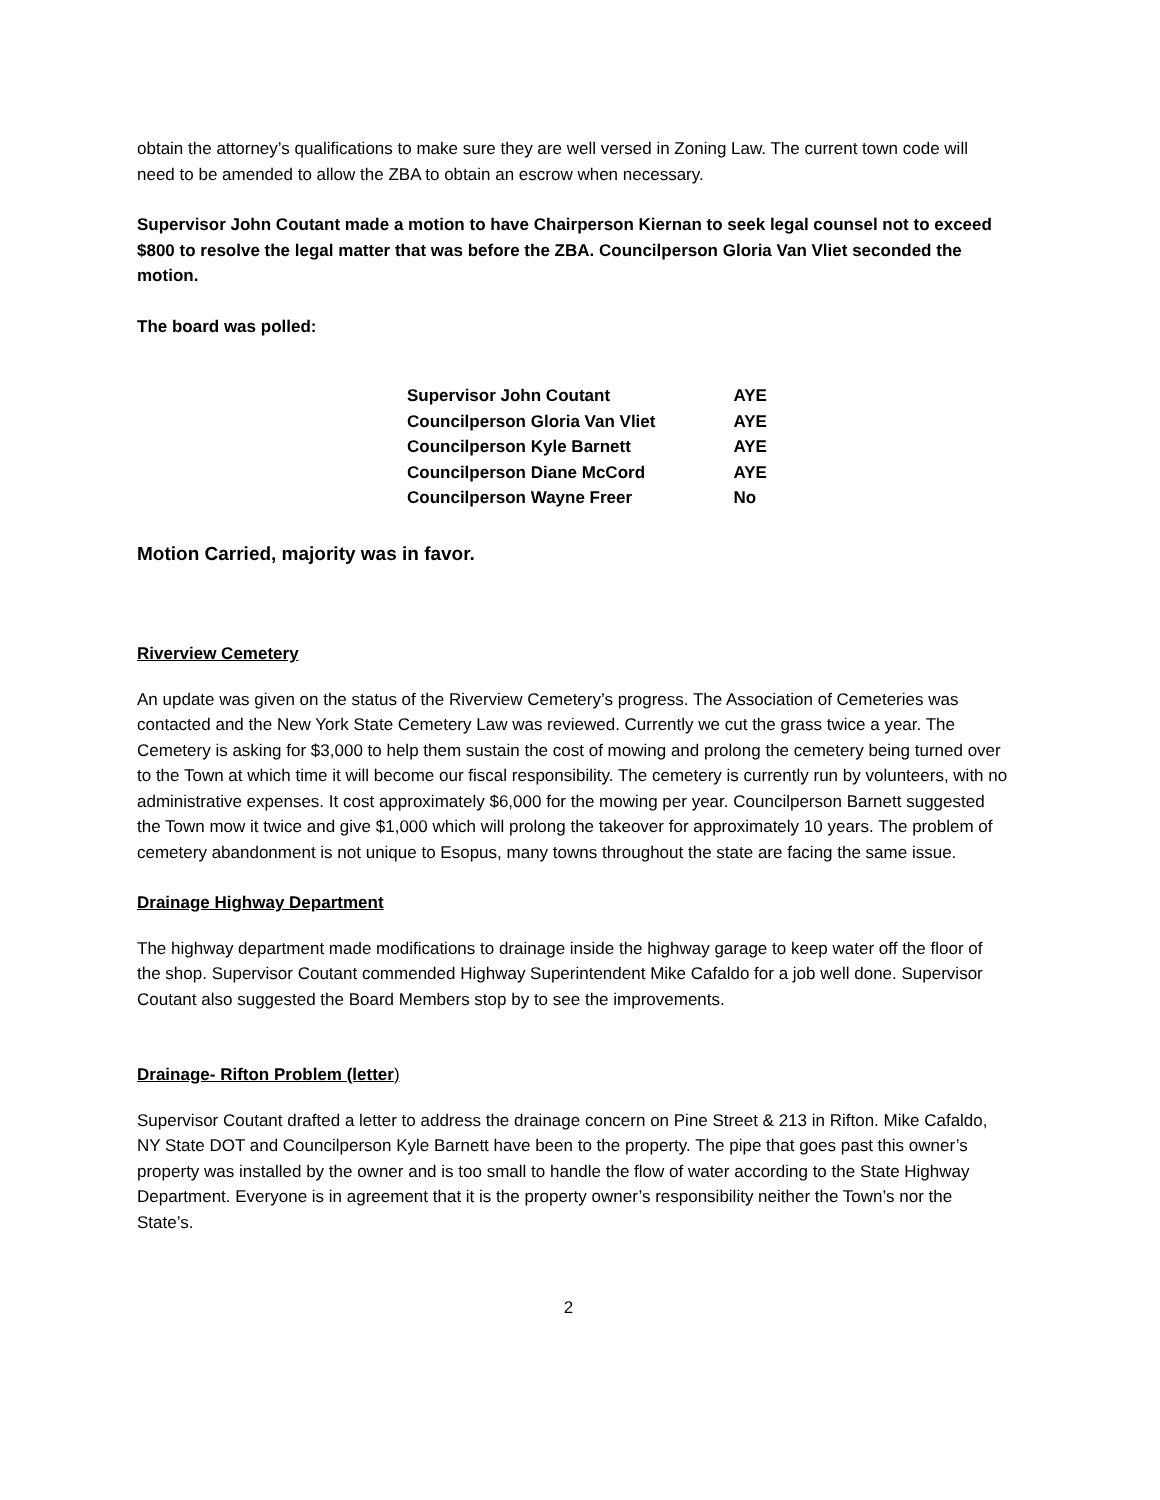obtain the attorney’s qualifications to make sure they are well versed in Zoning Law. The current town code will need to be amended to allow the ZBA to obtain an escrow when necessary.
Supervisor John Coutant made a motion to have Chairperson Kiernan to seek legal counsel not to exceed $800 to resolve the legal matter that was before the ZBA. Councilperson Gloria Van Vliet seconded the motion.
The board was polled:
| Supervisor John Coutant | AYE |
| Councilperson Gloria Van Vliet | AYE |
| Councilperson Kyle Barnett | AYE |
| Councilperson Diane McCord | AYE |
| Councilperson Wayne Freer | No |
Motion Carried, majority was in favor.
Riverview Cemetery
An update was given on the status of the Riverview Cemetery’s progress. The Association of Cemeteries was contacted and the New York State Cemetery Law was reviewed. Currently we cut the grass twice a year. The Cemetery is asking for $3,000 to help them sustain the cost of mowing and prolong the cemetery being turned over to the Town at which time it will become our fiscal responsibility. The cemetery is currently run by volunteers, with no administrative expenses. It cost approximately $6,000 for the mowing per year. Councilperson Barnett suggested the Town mow it twice and give $1,000 which will prolong the takeover for approximately 10 years. The problem of cemetery abandonment is not unique to Esopus, many towns throughout the state are facing the same issue.
Drainage Highway Department
The highway department made modifications to drainage inside the highway garage to keep water off the floor of the shop. Supervisor Coutant commended Highway Superintendent Mike Cafaldo for a job well done. Supervisor Coutant also suggested the Board Members stop by to see the improvements.
Drainage- Rifton Problem (letter)
Supervisor Coutant drafted a letter to address the drainage concern on Pine Street & 213 in Rifton. Mike Cafaldo, NY State DOT and Councilperson Kyle Barnett have been to the property. The pipe that goes past this owner’s property was installed by the owner and is too small to handle the flow of water according to the State Highway Department. Everyone is in agreement that it is the property owner’s responsibility neither the Town’s nor the State’s.
2